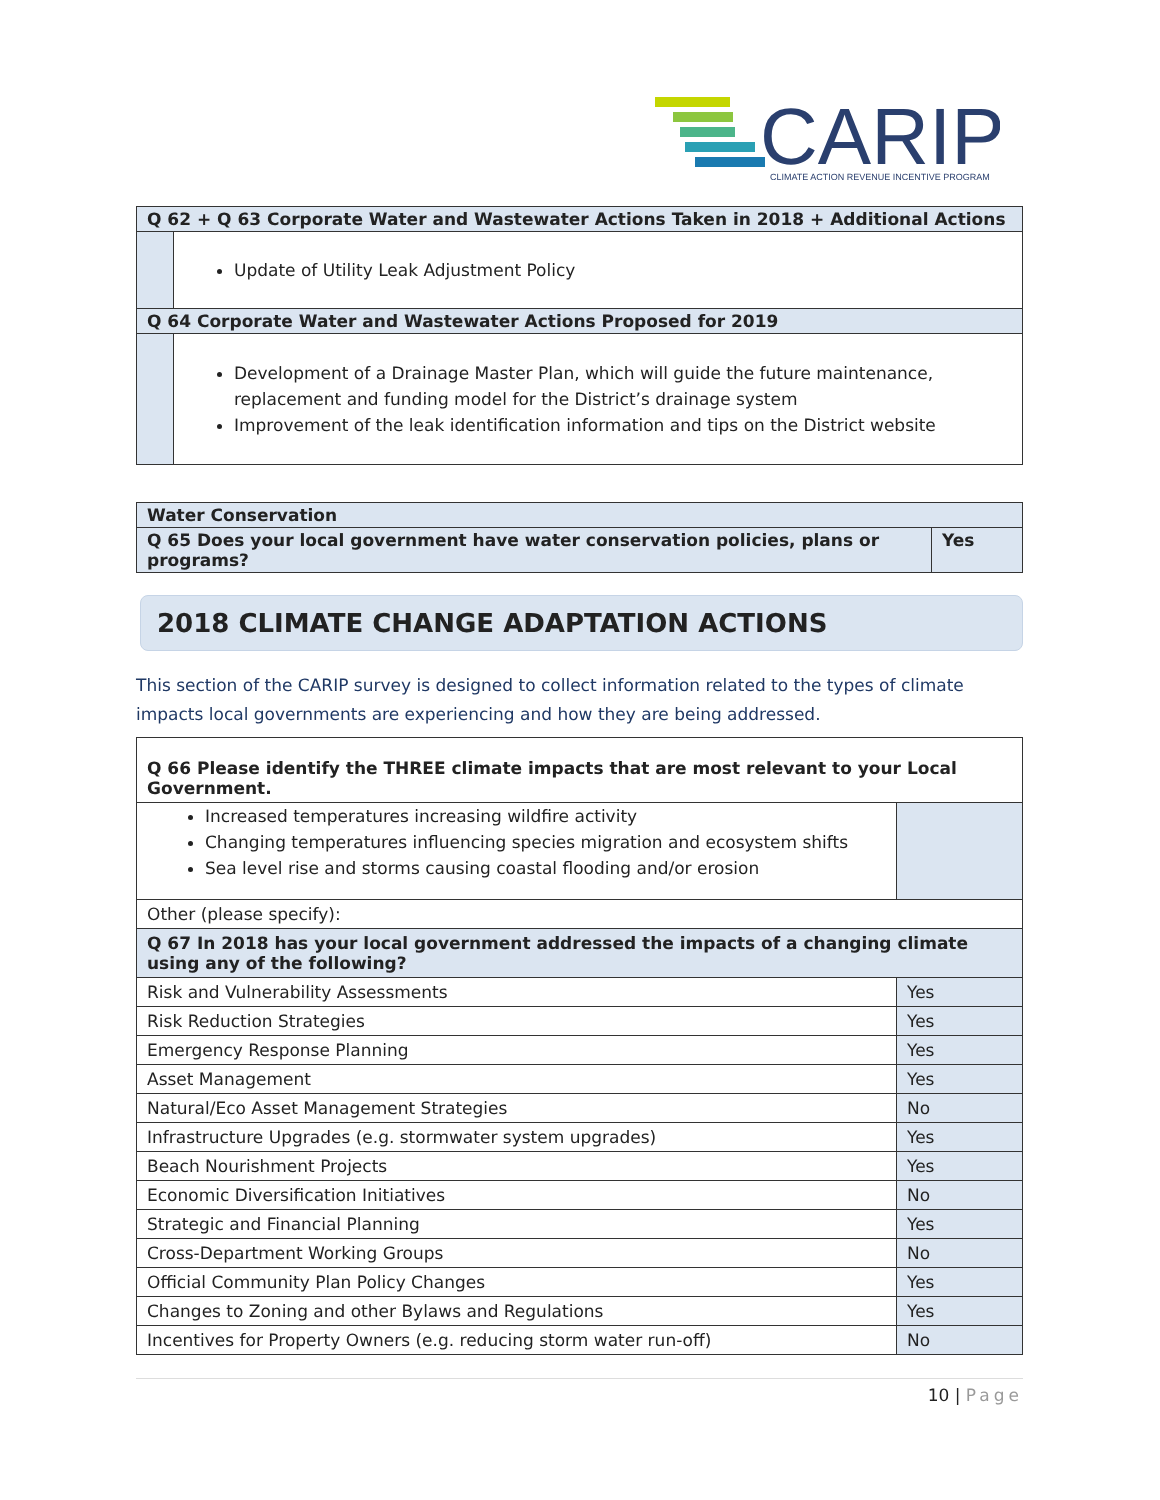CARIP
CLIMATE ACTION REVENUE INCENTIVE PROGRAM
| Q 62 + Q 63 Corporate Water and Wastewater Actions Taken in 2018 + Additional Actions | |
| | Update of Utility Leak Adjustment Policy |
| Q 64 Corporate Water and Wastewater Actions Proposed for 2019 | |
| | Development of a Drainage Master Plan, which will guide the future maintenance, replacement and funding model for the District’s drainage system Improvement of the leak identification information and tips on the District website |
| Water Conservation | |
| Q 65 Does your local government have water conservation policies, plans or programs? | Yes |
2018 CLIMATE CHANGE ADAPTATION ACTIONS
This section of the CARIP survey is designed to collect information related to the types of climate impacts local governments are experiencing and how they are being addressed.
| Q 66 Please identify the THREE climate impacts that are most relevant to your Local Government. | |
| Increased temperatures increasing wildfire activity Changing temperatures influencing species migration and ecosystem shifts Sea level rise and storms causing coastal flooding and/or erosion | |
| Other (please specify): | |
| Q 67 In 2018 has your local government addressed the impacts of a changing climate using any of the following? | |
| Risk and Vulnerability Assessments | Yes |
| Risk Reduction Strategies | Yes |
| Emergency Response Planning | Yes |
| Asset Management | Yes |
| Natural/Eco Asset Management Strategies | No |
| Infrastructure Upgrades (e.g. stormwater system upgrades) | Yes |
| Beach Nourishment Projects | Yes |
| Economic Diversification Initiatives | No |
| Strategic and Financial Planning | Yes |
| Cross-Department Working Groups | No |
| Official Community Plan Policy Changes | Yes |
| Changes to Zoning and other Bylaws and Regulations | Yes |
| Incentives for Property Owners (e.g. reducing storm water run-off) | No |
10 | Page